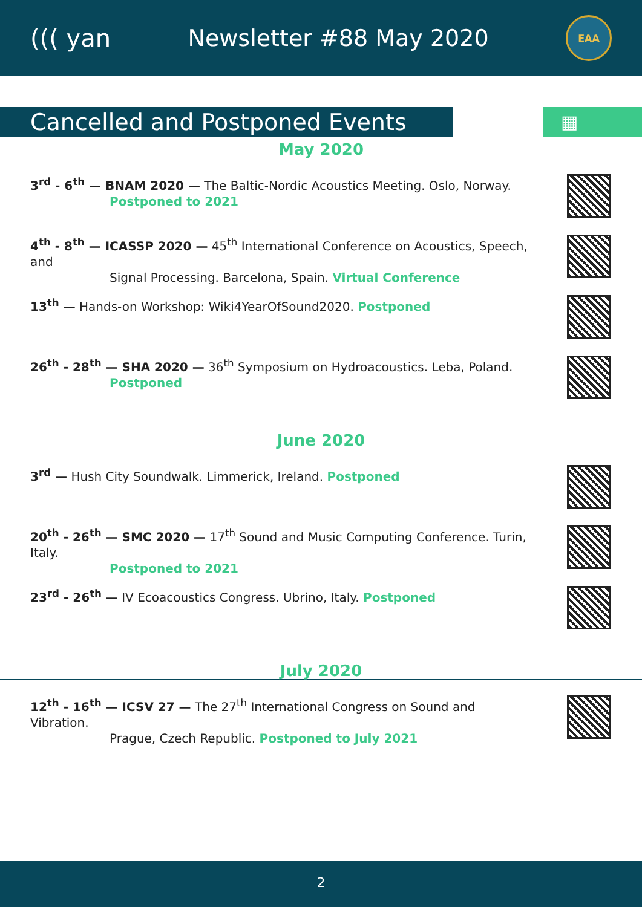((( yan Newsletter #88 May 2020
EAA
Cancelled and Postponed Events
▦
May 2020
3<sup>rd</sup> - 6<sup>th</sup> — BNAM 2020 — The Baltic-Nordic Acoustics Meeting. Oslo, Norway.
Postponed to 2021
4<sup>th</sup> - 8<sup>th</sup> — ICASSP 2020 — 45<sup>th</sup> International Conference on Acoustics, Speech, and
Signal Processing. Barcelona, Spain. Virtual Conference
13<sup>th</sup> — Hands-on Workshop: Wiki4YearOfSound2020. Postponed
26<sup>th</sup> - 28<sup>th</sup> — SHA 2020 — 36<sup>th</sup> Symposium on Hydroacoustics. Leba, Poland.
Postponed
June 2020
3<sup>rd</sup> — Hush City Soundwalk. Limmerick, Ireland. Postponed
20<sup>th</sup> - 26<sup>th</sup> — SMC 2020 — 17<sup>th</sup> Sound and Music Computing Conference. Turin, Italy.
Postponed to 2021
23<sup>rd</sup> - 26<sup>th</sup> — IV Ecoacoustics Congress. Ubrino, Italy. Postponed
July 2020
12<sup>th</sup> - 16<sup>th</sup> — ICSV 27 — The 27<sup>th</sup> International Congress on Sound and Vibration.
Prague, Czech Republic. Postponed to July 2021
2